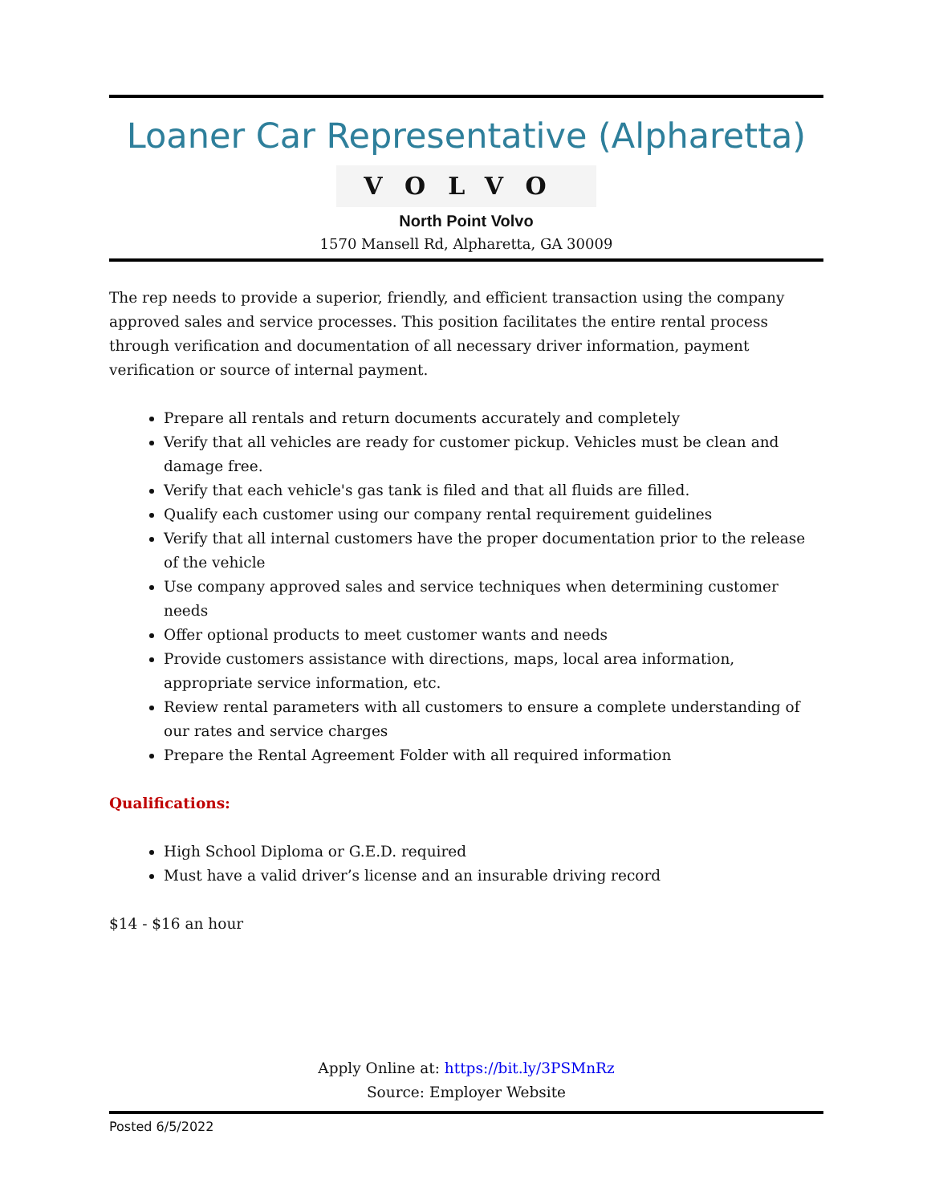Loaner Car Representative (Alpharetta)
VOLVO
North Point Volvo
1570 Mansell Rd, Alpharetta, GA 30009
The rep needs to provide a superior, friendly, and efficient transaction using the company approved sales and service processes. This position facilitates the entire rental process through verification and documentation of all necessary driver information, payment verification or source of internal payment.
Prepare all rentals and return documents accurately and completely
Verify that all vehicles are ready for customer pickup. Vehicles must be clean and damage free.
Verify that each vehicle's gas tank is filed and that all fluids are filled.
Qualify each customer using our company rental requirement guidelines
Verify that all internal customers have the proper documentation prior to the release of the vehicle
Use company approved sales and service techniques when determining customer needs
Offer optional products to meet customer wants and needs
Provide customers assistance with directions, maps, local area information, appropriate service information, etc.
Review rental parameters with all customers to ensure a complete understanding of our rates and service charges
Prepare the Rental Agreement Folder with all required information
Qualifications:
High School Diploma or G.E.D. required
Must have a valid driver’s license and an insurable driving record
$14 - $16 an hour
Apply Online at: https://bit.ly/3PSMnRz
Source: Employer Website
Posted 6/5/2022